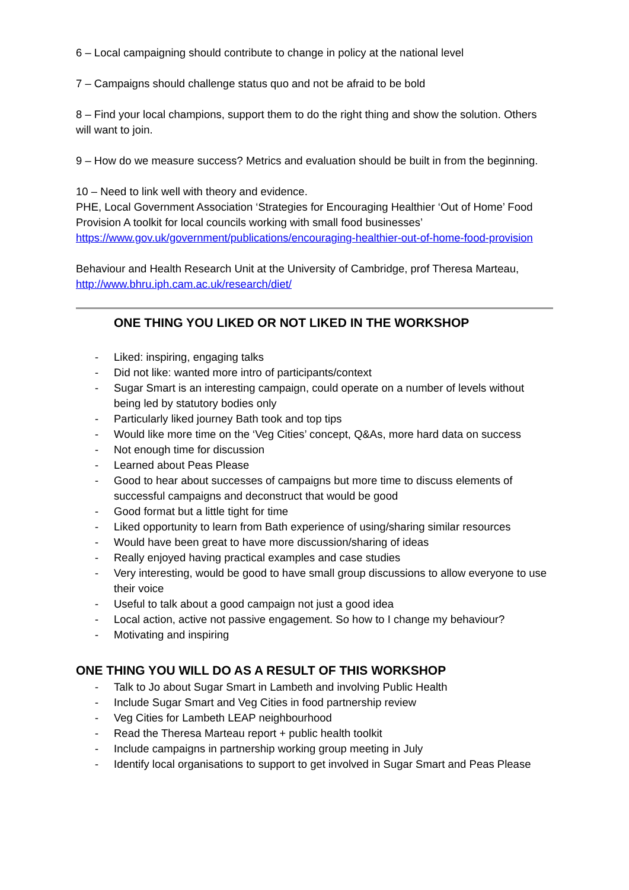6 – Local campaigning should contribute to change in policy at the national level
7 – Campaigns should challenge status quo and not be afraid to be bold
8 – Find your local champions, support them to do the right thing and show the solution. Others will want to join.
9 – How do we measure success? Metrics and evaluation should be built in from the beginning.
10 – Need to link well with theory and evidence.
PHE, Local Government Association ‘Strategies for Encouraging Healthier ‘Out of Home’ Food Provision A toolkit for local councils working with small food businesses’
https://www.gov.uk/government/publications/encouraging-healthier-out-of-home-food-provision
Behaviour and Health Research Unit at the University of Cambridge, prof Theresa Marteau,
http://www.bhru.iph.cam.ac.uk/research/diet/
ONE THING YOU LIKED OR NOT LIKED IN THE WORKSHOP
- Liked: inspiring, engaging talks
- Did not like: wanted more intro of participants/context
- Sugar Smart is an interesting campaign, could operate on a number of levels without being led by statutory bodies only
- Particularly liked journey Bath took and top tips
- Would like more time on the ‘Veg Cities’ concept, Q&As, more hard data on success
- Not enough time for discussion
- Learned about Peas Please
- Good to hear about successes of campaigns but more time to discuss elements of successful campaigns and deconstruct that would be good
- Good format but a little tight for time
- Liked opportunity to learn from Bath experience of using/sharing similar resources
- Would have been great to have more discussion/sharing of ideas
- Really enjoyed having practical examples and case studies
- Very interesting, would be good to have small group discussions to allow everyone to use their voice
- Useful to talk about a good campaign not just a good idea
- Local action, active not passive engagement. So how to I change my behaviour?
- Motivating and inspiring
ONE THING YOU WILL DO AS A RESULT OF THIS WORKSHOP
- Talk to Jo about Sugar Smart in Lambeth and involving Public Health
- Include Sugar Smart and Veg Cities in food partnership review
- Veg Cities for Lambeth LEAP neighbourhood
- Read the Theresa Marteau report + public health toolkit
- Include campaigns in partnership working group meeting in July
- Identify local organisations to support to get involved in Sugar Smart and Peas Please